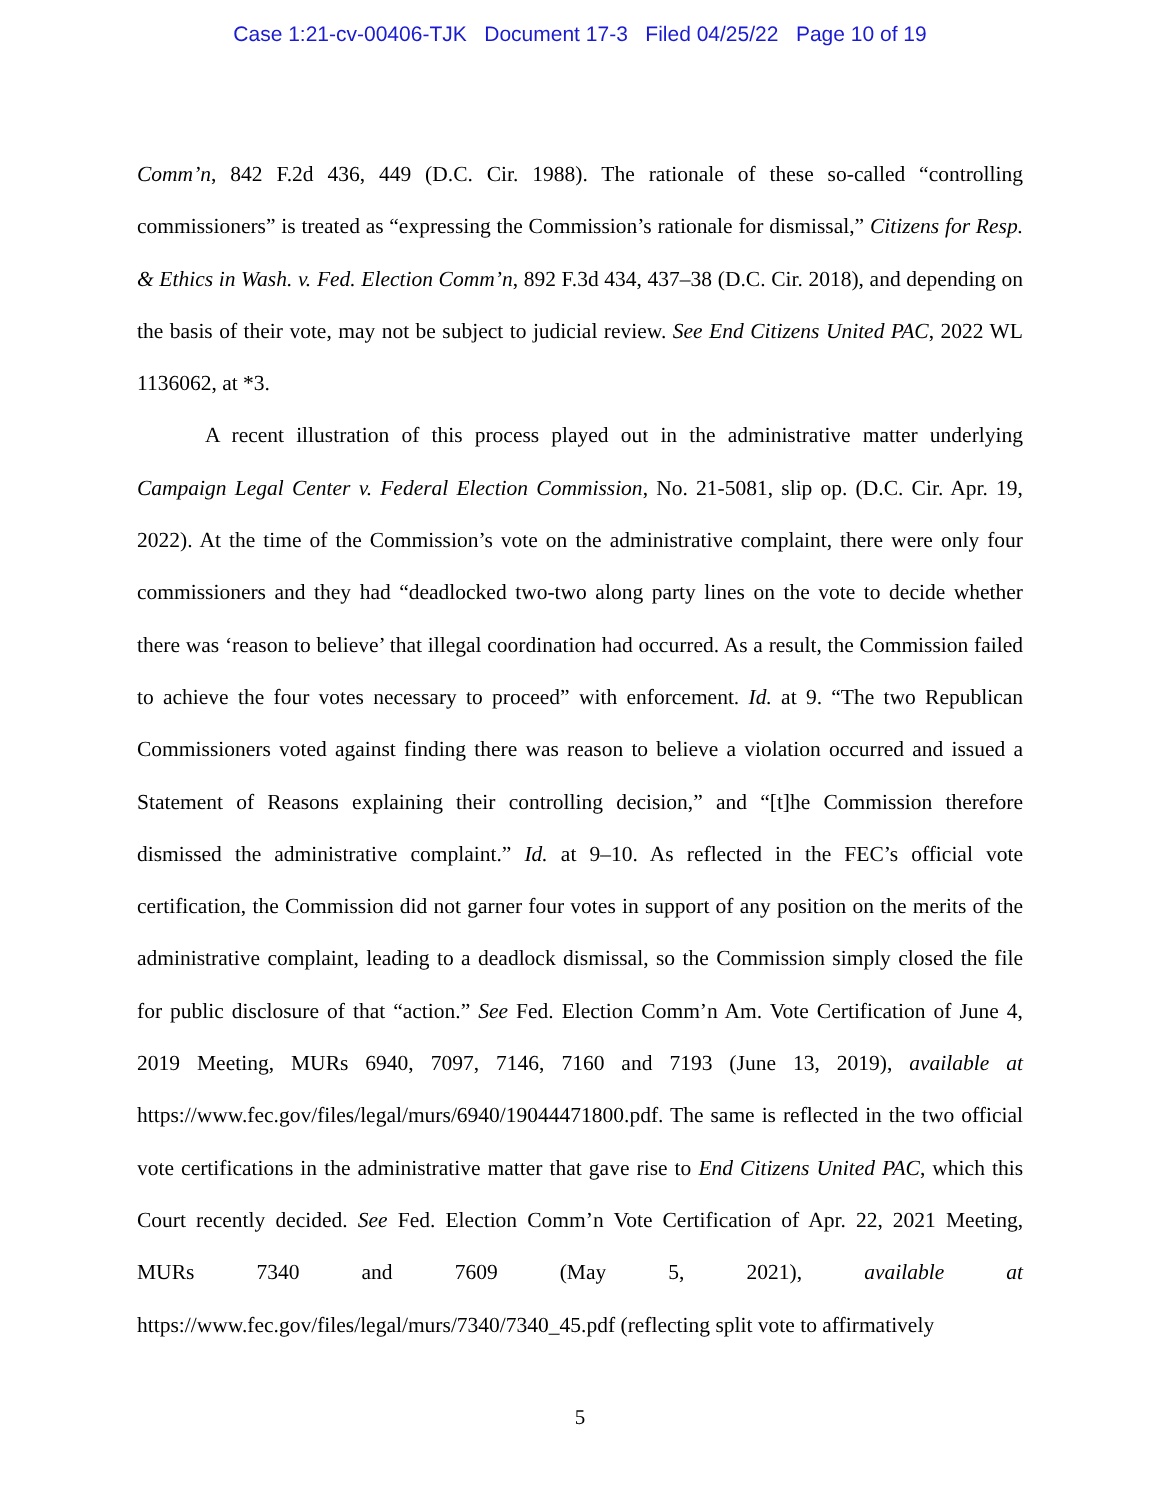Case 1:21-cv-00406-TJK Document 17-3 Filed 04/25/22 Page 10 of 19
Comm’n, 842 F.2d 436, 449 (D.C. Cir. 1988). The rationale of these so-called “controlling commissioners” is treated as “expressing the Commission’s rationale for dismissal,” Citizens for Resp. & Ethics in Wash. v. Fed. Election Comm’n, 892 F.3d 434, 437–38 (D.C. Cir. 2018), and depending on the basis of their vote, may not be subject to judicial review. See End Citizens United PAC, 2022 WL 1136062, at *3.
A recent illustration of this process played out in the administrative matter underlying Campaign Legal Center v. Federal Election Commission, No. 21-5081, slip op. (D.C. Cir. Apr. 19, 2022). At the time of the Commission’s vote on the administrative complaint, there were only four commissioners and they had “deadlocked two-two along party lines on the vote to decide whether there was ‘reason to believe’ that illegal coordination had occurred. As a result, the Commission failed to achieve the four votes necessary to proceed” with enforcement. Id. at 9. “The two Republican Commissioners voted against finding there was reason to believe a violation occurred and issued a Statement of Reasons explaining their controlling decision,” and “[t]he Commission therefore dismissed the administrative complaint.” Id. at 9–10. As reflected in the FEC’s official vote certification, the Commission did not garner four votes in support of any position on the merits of the administrative complaint, leading to a deadlock dismissal, so the Commission simply closed the file for public disclosure of that “action.” See Fed. Election Comm’n Am. Vote Certification of June 4, 2019 Meeting, MURs 6940, 7097, 7146, 7160 and 7193 (June 13, 2019), available at https://www.fec.gov/files/legal/murs/6940/19044471800.pdf. The same is reflected in the two official vote certifications in the administrative matter that gave rise to End Citizens United PAC, which this Court recently decided. See Fed. Election Comm’n Vote Certification of Apr. 22, 2021 Meeting, MURs 7340 and 7609 (May 5, 2021), available at https://www.fec.gov/files/legal/murs/7340/7340_45.pdf (reflecting split vote to affirmatively
5